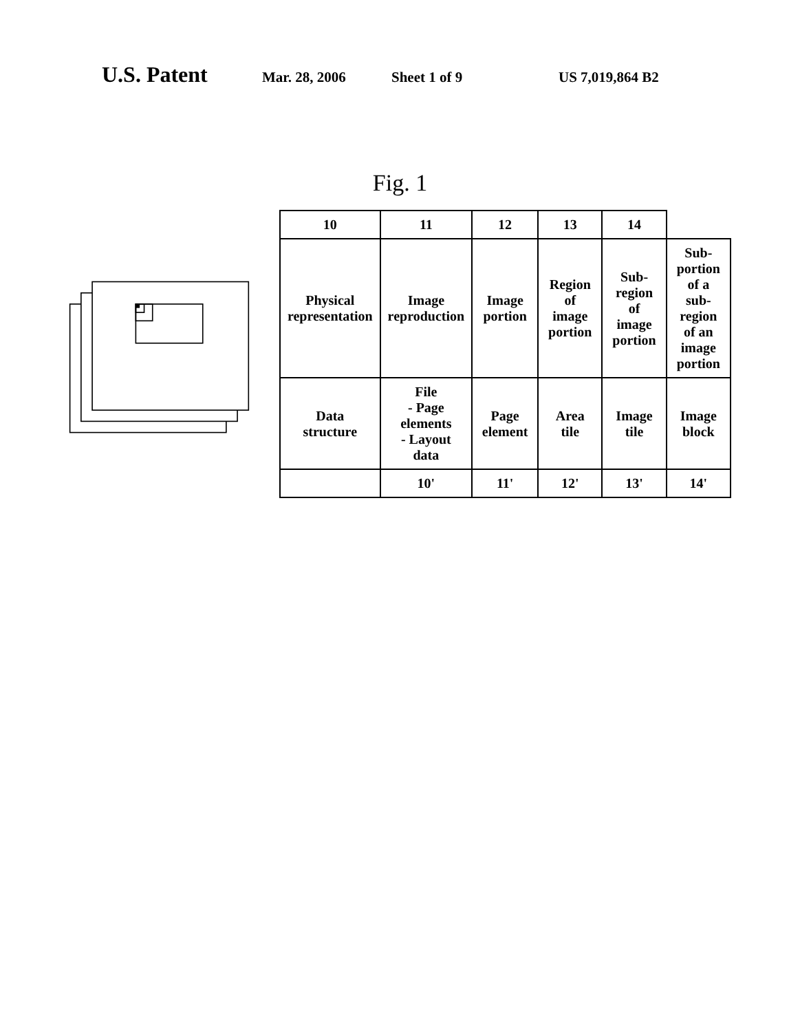U.S. Patent Mar. 28, 2006 Sheet 1 of 9 US 7,019,864 B2
Fig. 1
| 10 | 11 | 12 | 13 | 14 | |
| Physical representation | Image reproduction | Image portion | Region of image portion | Sub-region of image portion | Sub-portion of a sub-region of an image portion |
| Data structure | File - Page elements - Layout data | Page element | Area tile | Image tile | Image block |
| | 10' | 11' | 12' | 13' | 14' |